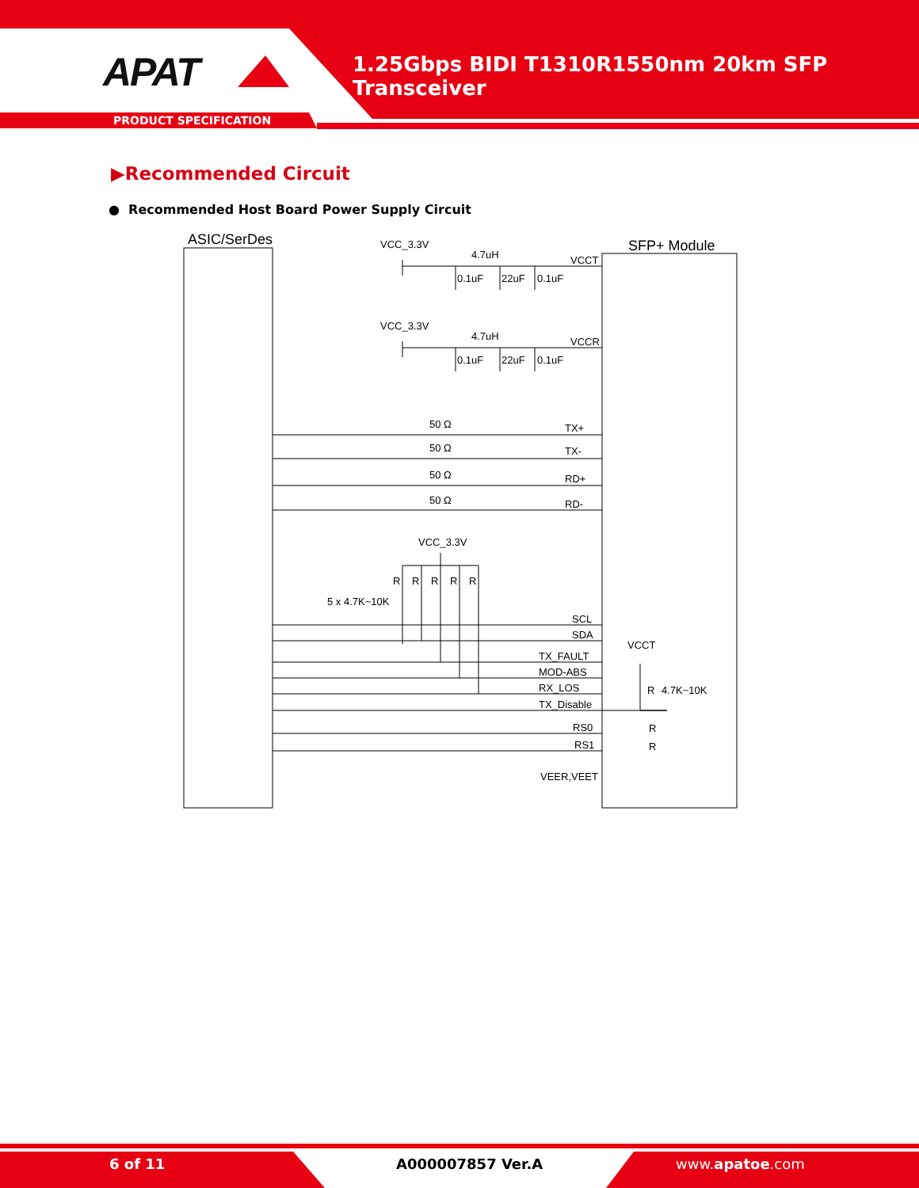APAT
1.25Gbps BIDI T1310R1550nm 20km SFP Transceiver
PRODUCT SPECIFICATION
▶Recommended Circuit
● Recommended Host Board Power Supply Circuit
ASIC/SerDes
SFP+ Module
VCC_3.3V
4.7uH
VCCT
0.1uF
22uF
0.1uF
VCC_3.3V
4.7uH
VCCR
0.1uF
22uF
0.1uF
50 Ω
TX+
50 Ω
TX-
50 Ω
RD+
50 Ω
RD-
VCC_3.3V
R
R
R
R
R
5 x 4.7K~10K
SCL
SDA
TX_FAULT
MOD-ABS
RX_LOS
TX_Disable
VCCT
R
4.7K~10K
RS0
R
RS1
R
VEER,VEET
6 of 11 A000007857 Ver.A www.apatoe.com